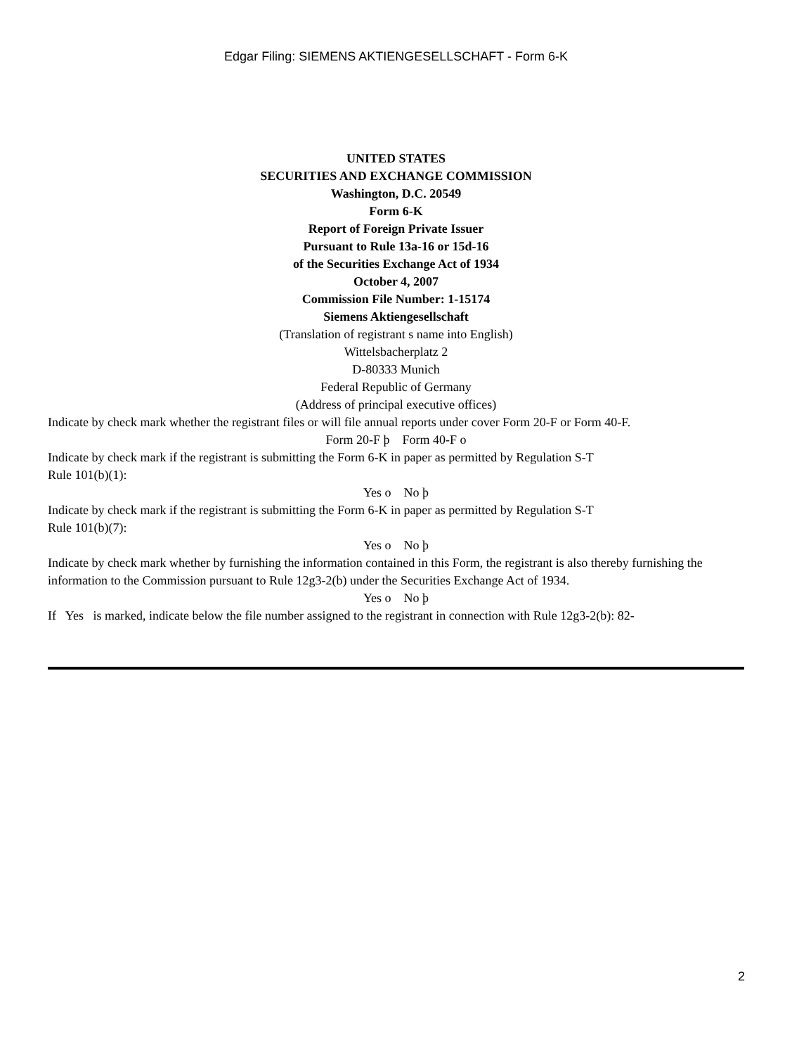Edgar Filing: SIEMENS AKTIENGESELLSCHAFT - Form 6-K
UNITED STATES
SECURITIES AND EXCHANGE COMMISSION
Washington, D.C. 20549
Form 6-K
Report of Foreign Private Issuer
Pursuant to Rule 13a-16 or 15d-16
of the Securities Exchange Act of 1934
October 4, 2007
Commission File Number: 1-15174
Siemens Aktiengesellschaft
(Translation of registrant s name into English)
Wittelsbacherplatz 2
D-80333 Munich
Federal Republic of Germany
(Address of principal executive offices)
Indicate by check mark whether the registrant files or will file annual reports under cover Form 20-F or Form 40-F.
Form 20-F þ Form 40-F o
Indicate by check mark if the registrant is submitting the Form 6-K in paper as permitted by Regulation S-T
Rule 101(b)(1):
Yes o No þ
Indicate by check mark if the registrant is submitting the Form 6-K in paper as permitted by Regulation S-T
Rule 101(b)(7):
Yes o No þ
Indicate by check mark whether by furnishing the information contained in this Form, the registrant is also thereby furnishing the information to the Commission pursuant to Rule 12g3-2(b) under the Securities Exchange Act of 1934.
Yes o No þ
If Yes is marked, indicate below the file number assigned to the registrant in connection with Rule 12g3-2(b): 82-
2